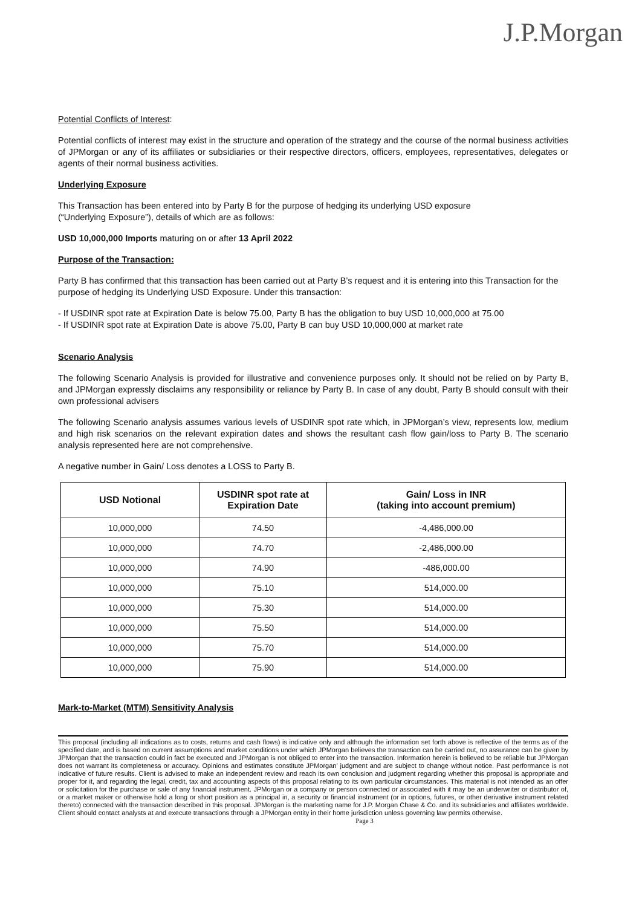J.P.Morgan
Potential Conflicts of Interest:
Potential conflicts of interest may exist in the structure and operation of the strategy and the course of the normal business activities of JPMorgan or any of its affiliates or subsidiaries or their respective directors, officers, employees, representatives, delegates or agents of their normal business activities.
Underlying Exposure
This Transaction has been entered into by Party B for the purpose of hedging its underlying USD exposure
(“Underlying Exposure”), details of which are as follows:
USD 10,000,000 Imports maturing on or after 13 April 2022
Purpose of the Transaction:
Party B has confirmed that this transaction has been carried out at Party B’s request and it is entering into this Transaction for the purpose of hedging its Underlying USD Exposure. Under this transaction:
- If USDINR spot rate at Expiration Date is below 75.00, Party B has the obligation to buy USD 10,000,000 at 75.00
- If USDINR spot rate at Expiration Date is above 75.00, Party B can buy USD 10,000,000 at market rate
Scenario Analysis
The following Scenario Analysis is provided for illustrative and convenience purposes only. It should not be relied on by Party B, and JPMorgan expressly disclaims any responsibility or reliance by Party B. In case of any doubt, Party B should consult with their own professional advisers
The following Scenario analysis assumes various levels of USDINR spot rate which, in JPMorgan’s view, represents low, medium and high risk scenarios on the relevant expiration dates and shows the resultant cash flow gain/loss to Party B. The scenario analysis represented here are not comprehensive.
A negative number in Gain/ Loss denotes a LOSS to Party B.
| USD Notional | USDINR spot rate at Expiration Date | Gain/ Loss in INR (taking into account premium) |
| --- | --- | --- |
| 10,000,000 | 74.50 | -4,486,000.00 |
| 10,000,000 | 74.70 | -2,486,000.00 |
| 10,000,000 | 74.90 | -486,000.00 |
| 10,000,000 | 75.10 | 514,000.00 |
| 10,000,000 | 75.30 | 514,000.00 |
| 10,000,000 | 75.50 | 514,000.00 |
| 10,000,000 | 75.70 | 514,000.00 |
| 10,000,000 | 75.90 | 514,000.00 |
Mark-to-Market (MTM) Sensitivity Analysis
This proposal (including all indications as to costs, returns and cash flows) is indicative only and although the information set forth above is reflective of the terms as of the specified date, and is based on current assumptions and market conditions under which JPMorgan believes the transaction can be carried out, no assurance can be given by JPMorgan that the transaction could in fact be executed and JPMorgan is not obliged to enter into the transaction. Information herein is believed to be reliable but JPMorgan does not warrant its completeness or accuracy. Opinions and estimates constitute JPMorgan’ judgment and are subject to change without notice. Past performance is not indicative of future results. Client is advised to make an independent review and reach its own conclusion and judgment regarding whether this proposal is appropriate and proper for it, and regarding the legal, credit, tax and accounting aspects of this proposal relating to its own particular circumstances. This material is not intended as an offer or solicitation for the purchase or sale of any financial instrument. JPMorgan or a company or person connected or associated with it may be an underwriter or distributor of, or a market maker or otherwise hold a long or short position as a principal in, a security or financial instrument (or in options, futures, or other derivative instrument related thereto) connected with the transaction described in this proposal. JPMorgan is the marketing name for J.P. Morgan Chase & Co. and its subsidiaries and affiliates worldwide. Client should contact analysts at and execute transactions through a JPMorgan entity in their home jurisdiction unless governing law permits otherwise.
Page 3